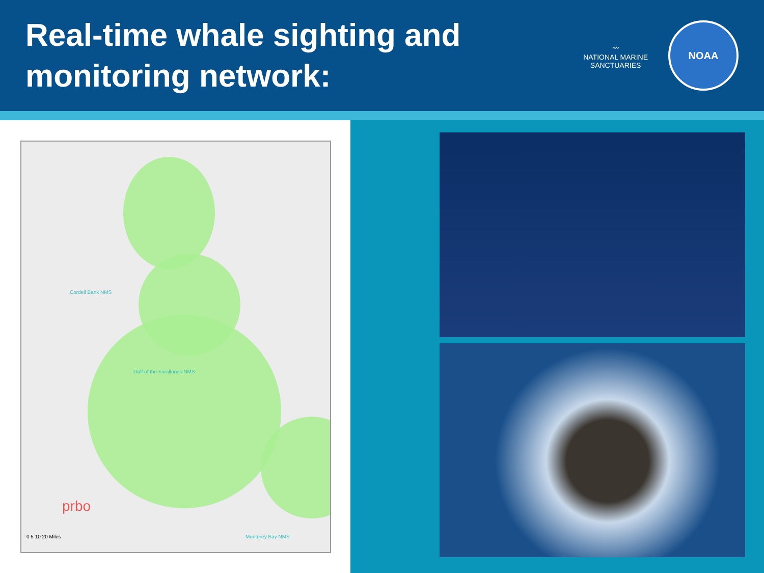Real-time whale sighting and
monitoring network:
〰
NATIONAL MARINE
SANCTUARIES
NOAA
Cordell Bank NMS
Gulf of the Farallones NMS
Monterey Bay NMS
prbo
0 5 10 20 Miles